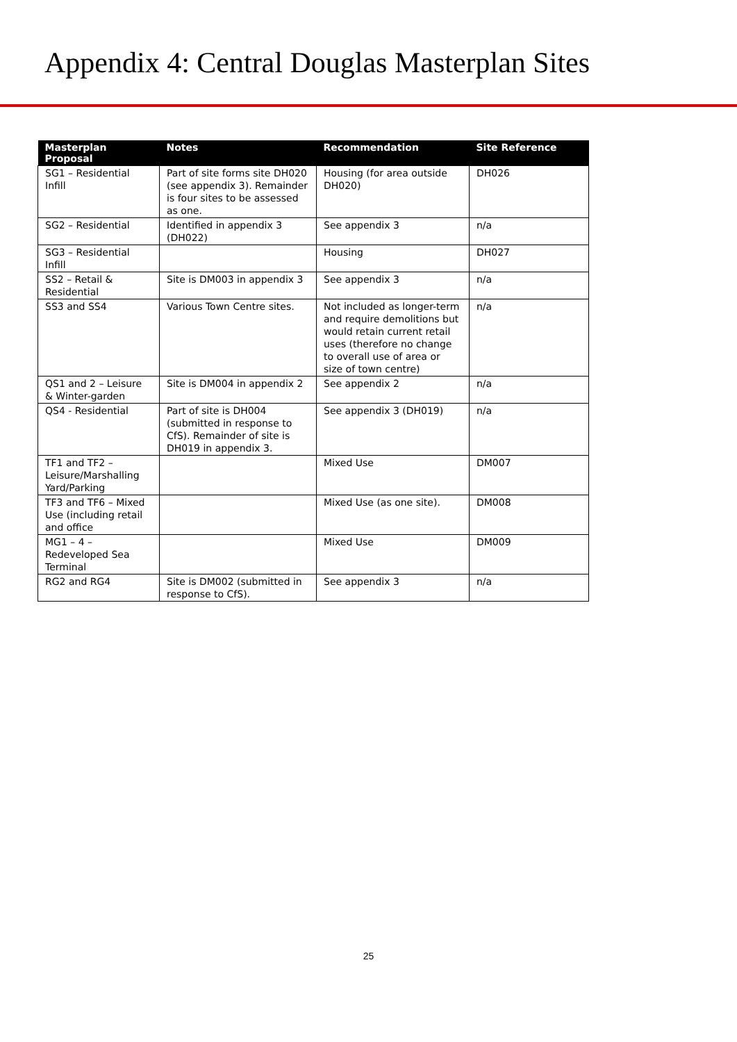Appendix 4: Central Douglas Masterplan Sites
| Masterplan Proposal | Notes | Recommendation | Site Reference |
| --- | --- | --- | --- |
| SG1 – Residential Infill | Part of site forms site DH020 (see appendix 3). Remainder is four sites to be assessed as one. | Housing (for area outside DH020) | DH026 |
| SG2 – Residential | Identified in appendix 3 (DH022) | See appendix 3 | n/a |
| SG3 – Residential Infill | | Housing | DH027 |
| SS2 – Retail & Residential | Site is DM003 in appendix 3 | See appendix 3 | n/a |
| SS3 and SS4 | Various Town Centre sites. | Not included as longer-term and require demolitions but would retain current retail uses (therefore no change to overall use of area or size of town centre) | n/a |
| QS1 and 2 – Leisure & Winter-garden | Site is DM004 in appendix 2 | See appendix 2 | n/a |
| QS4 - Residential | Part of site is DH004 (submitted in response to CfS). Remainder of site is DH019 in appendix 3. | See appendix 3 (DH019) | n/a |
| TF1 and TF2 – Leisure/Marshalling Yard/Parking | | Mixed Use | DM007 |
| TF3 and TF6 – Mixed Use (including retail and office | | Mixed Use (as one site). | DM008 |
| MG1 – 4 – Redeveloped Sea Terminal | | Mixed Use | DM009 |
| RG2 and RG4 | Site is DM002 (submitted in response to CfS). | See appendix 3 | n/a |
25